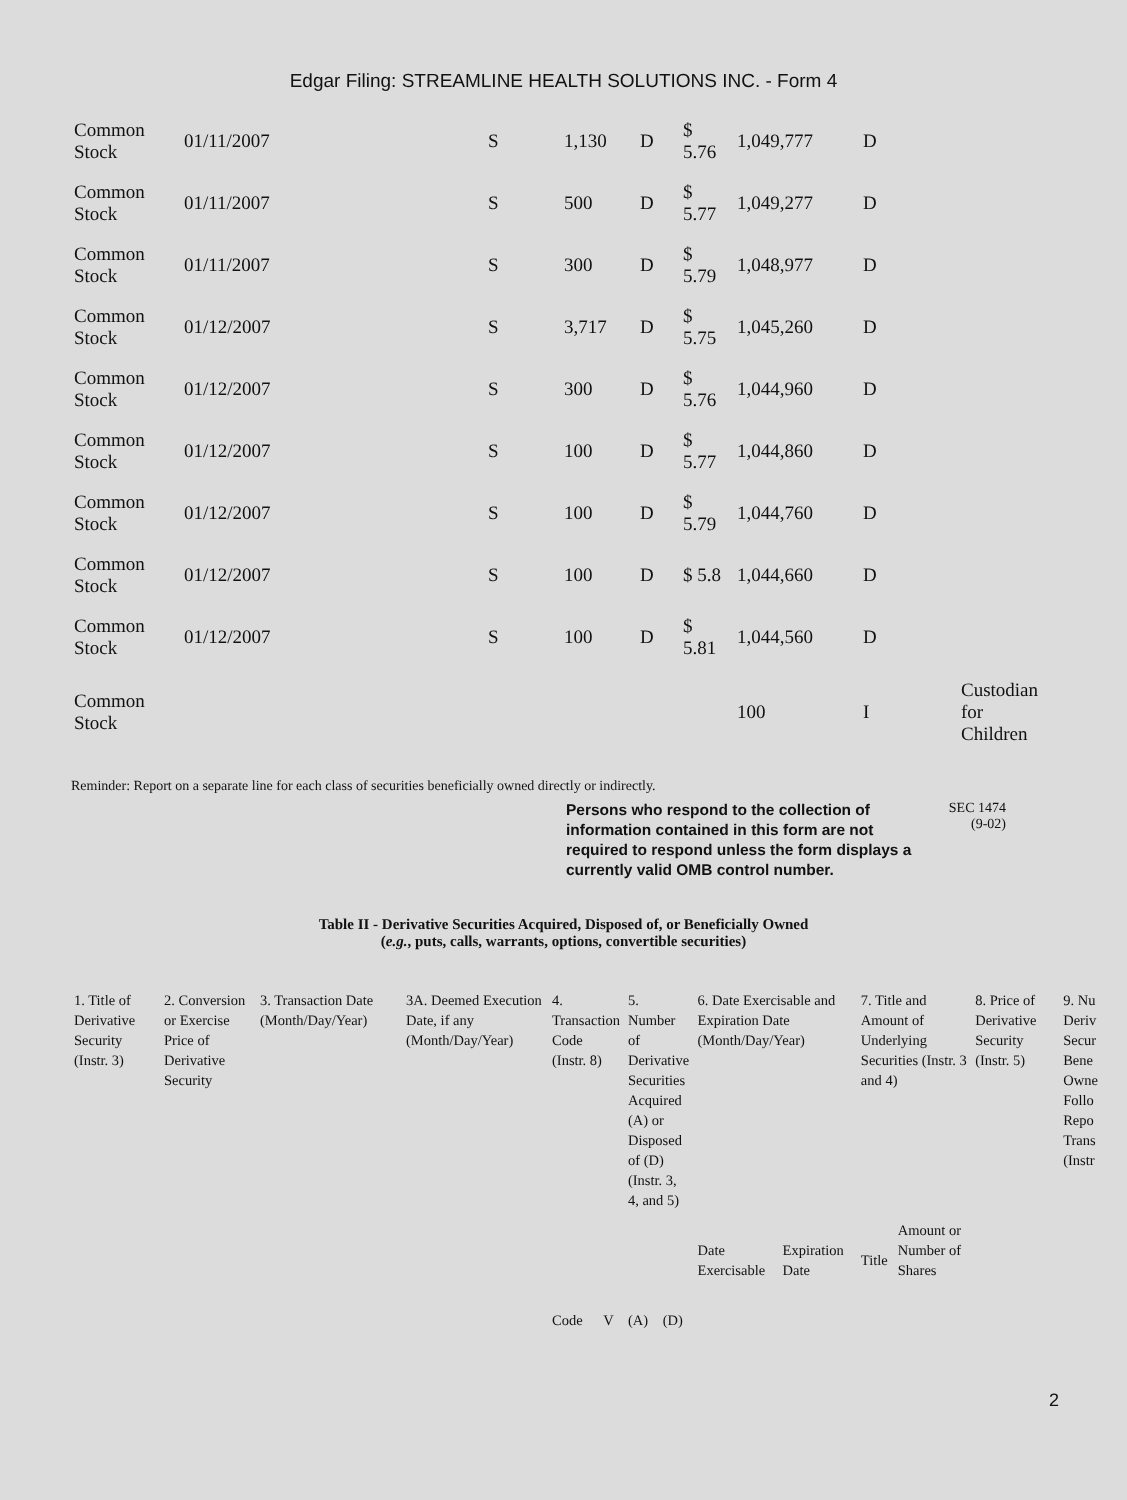Edgar Filing: STREAMLINE HEALTH SOLUTIONS INC. - Form 4
| Common Stock | 01/11/2007 | S | 1,130 | D | $ 5.76 | 1,049,777 | D | |
| Common Stock | 01/11/2007 | S | 500 | D | $ 5.77 | 1,049,277 | D | |
| Common Stock | 01/11/2007 | S | 300 | D | $ 5.79 | 1,048,977 | D | |
| Common Stock | 01/12/2007 | S | 3,717 | D | $ 5.75 | 1,045,260 | D | |
| Common Stock | 01/12/2007 | S | 300 | D | $ 5.76 | 1,044,960 | D | |
| Common Stock | 01/12/2007 | S | 100 | D | $ 5.77 | 1,044,860 | D | |
| Common Stock | 01/12/2007 | S | 100 | D | $ 5.79 | 1,044,760 | D | |
| Common Stock | 01/12/2007 | S | 100 | D | $ 5.8 | 1,044,660 | D | |
| Common Stock | 01/12/2007 | S | 100 | D | $ 5.81 | 1,044,560 | D | |
| Common Stock | | | | | | 100 | I | Custodian for Children |
Reminder: Report on a separate line for each class of securities beneficially owned directly or indirectly.
Persons who respond to the collection of information contained in this form are not required to respond unless the form displays a currently valid OMB control number.
SEC 1474
(9-02)
Table II - Derivative Securities Acquired, Disposed of, or Beneficially Owned
(e.g., puts, calls, warrants, options, convertible securities)
| 1. Title of Derivative Security (Instr. 3) | 2. Conversion or Exercise Price of Derivative Security | 3. Transaction Date (Month/Day/Year) | 3A. Deemed Execution Date, if any (Month/Day/Year) | 4. Transaction Code (Instr. 8) | | 5. Number of Derivative Securities Acquired (A) or Disposed of (D) (Instr. 3, 4, and 5) | | 6. Date Exercisable and Expiration Date (Month/Day/Year) | | 7. Title and Amount of Underlying Securities (Instr. 3 and 4) | | 8. Price of Derivative Security (Instr. 5) | 9. Nu Deriv Secur Bene Owne Follo Repo Trans (Instr |
| | | | | Code | V | (A) | (D) | Date Exercisable | Expiration Date | Title | Amount or Number of Shares | | |
2